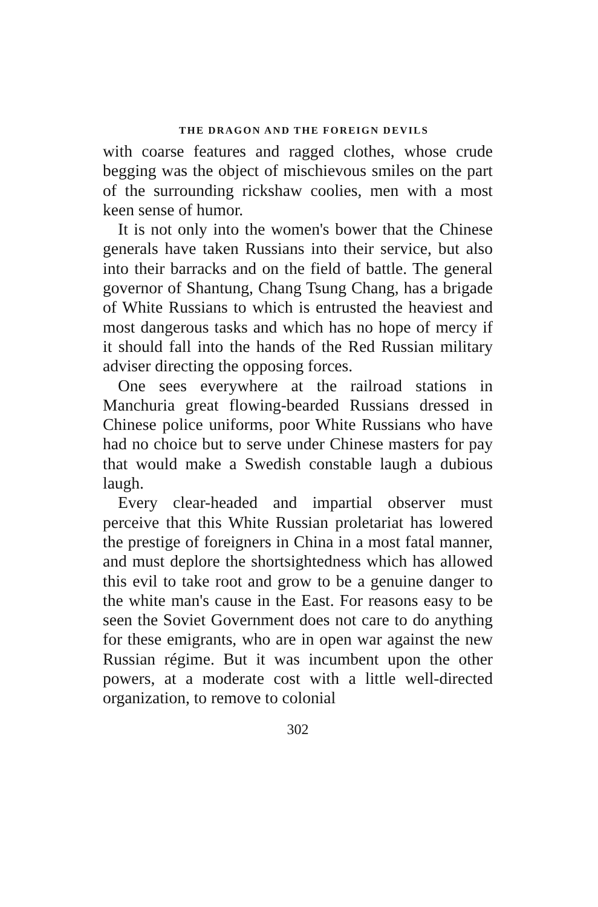THE DRAGON AND THE FOREIGN DEVILS
with coarse features and ragged clothes, whose crude begging was the object of mischievous smiles on the part of the surrounding rickshaw coolies, men with a most keen sense of humor.
It is not only into the women's bower that the Chinese generals have taken Russians into their service, but also into their barracks and on the field of battle. The general governor of Shantung, Chang Tsung Chang, has a brigade of White Russians to which is entrusted the heaviest and most dangerous tasks and which has no hope of mercy if it should fall into the hands of the Red Russian military adviser directing the opposing forces.
One sees everywhere at the railroad stations in Manchuria great flowing-bearded Russians dressed in Chinese police uniforms, poor White Russians who have had no choice but to serve under Chinese masters for pay that would make a Swedish constable laugh a dubious laugh.
Every clear-headed and impartial observer must perceive that this White Russian proletariat has lowered the prestige of foreigners in China in a most fatal manner, and must deplore the shortsightedness which has allowed this evil to take root and grow to be a genuine danger to the white man's cause in the East. For reasons easy to be seen the Soviet Government does not care to do anything for these emigrants, who are in open war against the new Russian régime. But it was incumbent upon the other powers, at a moderate cost with a little well-directed organization, to remove to colonial
302